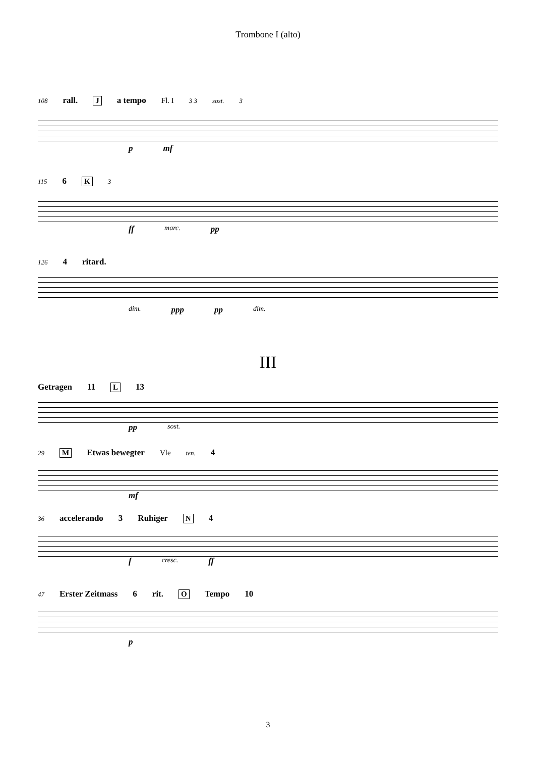Trombone I (alto)
108 rall. J a tempo Fl. I 3 3 sost. 3
pmf
115 6 K 3
ff marc. pp
126 4 ritard.
dim. ppp pp dim.
III
Getragen 11 L 13
pp sost.
29 M Etwas bewegter Vle ten. 4
mf
36 accelerando 3 Ruhiger N 4
fcresc. ff
47 Erster Zeitmass 6 rit. O Tempo 10
p
3